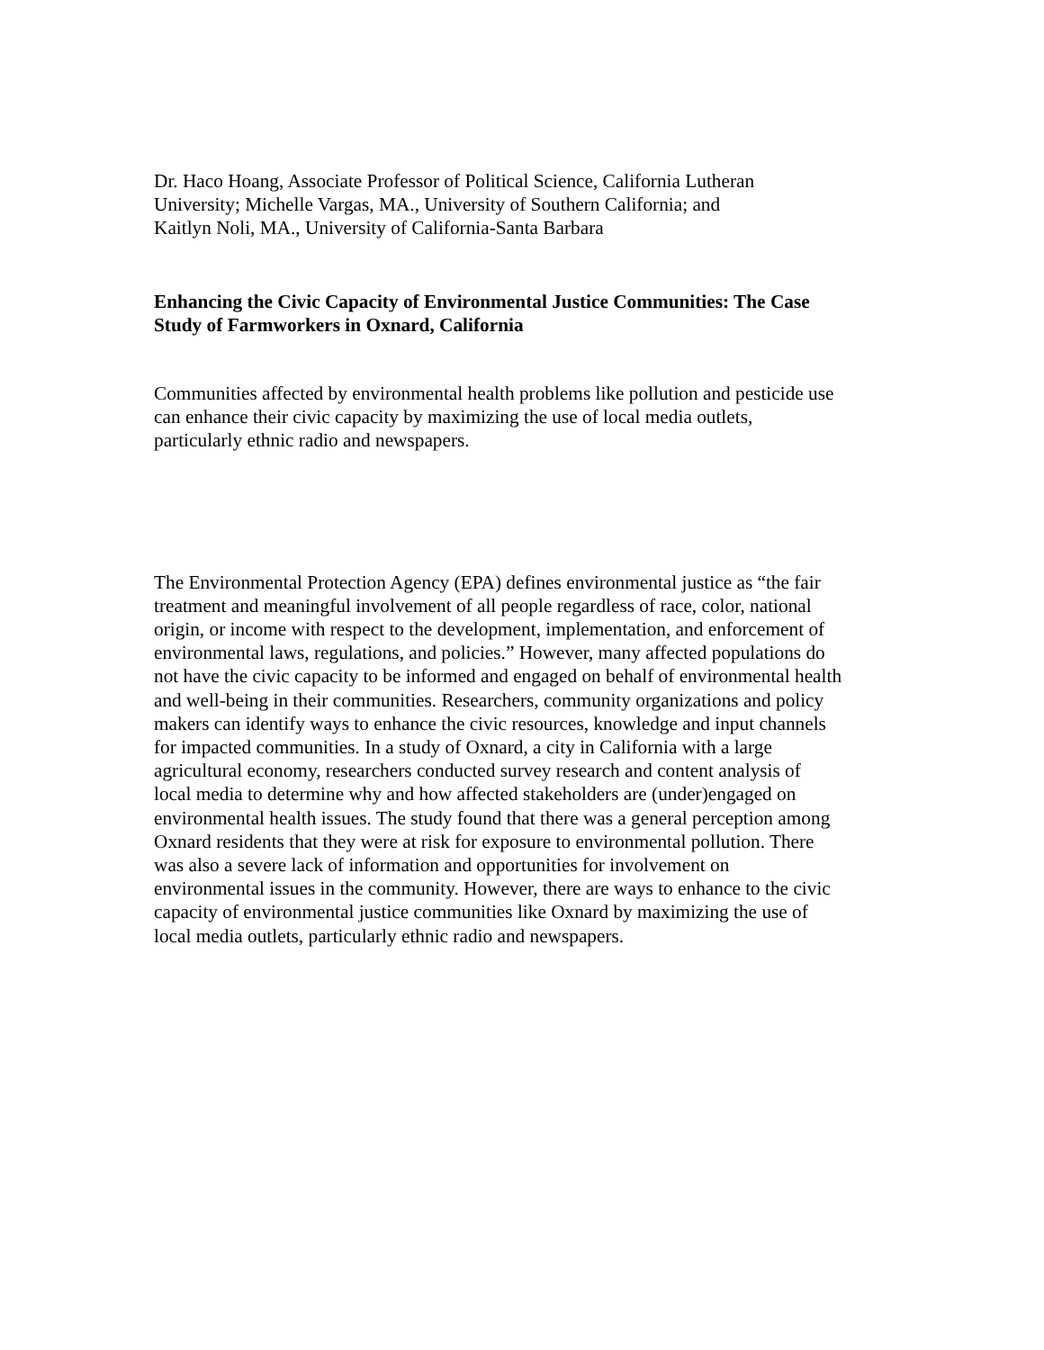Dr. Haco Hoang, Associate Professor of Political Science, California Lutheran
University; Michelle Vargas, MA., University of Southern California; and
Kaitlyn Noli, MA., University of California-Santa Barbara
Enhancing the Civic Capacity of Environmental Justice Communities: The Case
Study of Farmworkers in Oxnard, California
Communities affected by environmental health problems like pollution and pesticide use
can enhance their civic capacity by maximizing the use of local media outlets,
particularly ethnic radio and newspapers.
The Environmental Protection Agency (EPA) defines environmental justice as “the fair
treatment and meaningful involvement of all people regardless of race, color, national
origin, or income with respect to the development, implementation, and enforcement of
environmental laws, regulations, and policies.” However, many affected populations do
not have the civic capacity to be informed and engaged on behalf of environmental health
and well-being in their communities. Researchers, community organizations and policy
makers can identify ways to enhance the civic resources, knowledge and input channels
for impacted communities. In a study of Oxnard, a city in California with a large
agricultural economy, researchers conducted survey research and content analysis of
local media to determine why and how affected stakeholders are (under)engaged on
environmental health issues. The study found that there was a general perception among
Oxnard residents that they were at risk for exposure to environmental pollution. There
was also a severe lack of information and opportunities for involvement on
environmental issues in the community. However, there are ways to enhance to the civic
capacity of environmental justice communities like Oxnard by maximizing the use of
local media outlets, particularly ethnic radio and newspapers.